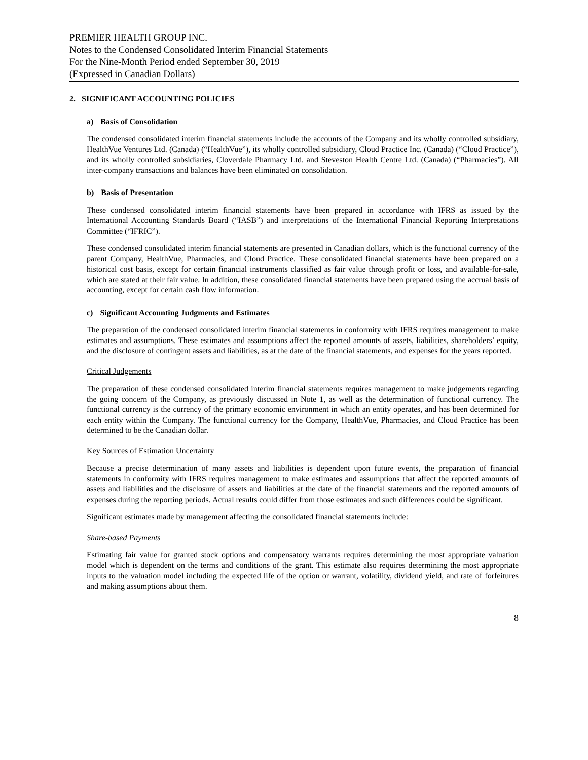PREMIER HEALTH GROUP INC.
Notes to the Condensed Consolidated Interim Financial Statements
For the Nine-Month Period ended September 30, 2019
(Expressed in Canadian Dollars)
2. SIGNIFICANT ACCOUNTING POLICIES
a) Basis of Consolidation
The condensed consolidated interim financial statements include the accounts of the Company and its wholly controlled subsidiary, HealthVue Ventures Ltd. (Canada) (“HealthVue”), its wholly controlled subsidiary, Cloud Practice Inc. (Canada) (“Cloud Practice”), and its wholly controlled subsidiaries, Cloverdale Pharmacy Ltd. and Steveston Health Centre Ltd. (Canada) (“Pharmacies”). All inter-company transactions and balances have been eliminated on consolidation.
b) Basis of Presentation
These condensed consolidated interim financial statements have been prepared in accordance with IFRS as issued by the International Accounting Standards Board (“IASB”) and interpretations of the International Financial Reporting Interpretations Committee (“IFRIC”).
These condensed consolidated interim financial statements are presented in Canadian dollars, which is the functional currency of the parent Company, HealthVue, Pharmacies, and Cloud Practice. These consolidated financial statements have been prepared on a historical cost basis, except for certain financial instruments classified as fair value through profit or loss, and available-for-sale, which are stated at their fair value. In addition, these consolidated financial statements have been prepared using the accrual basis of accounting, except for certain cash flow information.
c) Significant Accounting Judgments and Estimates
The preparation of the condensed consolidated interim financial statements in conformity with IFRS requires management to make estimates and assumptions. These estimates and assumptions affect the reported amounts of assets, liabilities, shareholders’ equity, and the disclosure of contingent assets and liabilities, as at the date of the financial statements, and expenses for the years reported.
Critical Judgements
The preparation of these condensed consolidated interim financial statements requires management to make judgements regarding the going concern of the Company, as previously discussed in Note 1, as well as the determination of functional currency. The functional currency is the currency of the primary economic environment in which an entity operates, and has been determined for each entity within the Company. The functional currency for the Company, HealthVue, Pharmacies, and Cloud Practice has been determined to be the Canadian dollar.
Key Sources of Estimation Uncertainty
Because a precise determination of many assets and liabilities is dependent upon future events, the preparation of financial statements in conformity with IFRS requires management to make estimates and assumptions that affect the reported amounts of assets and liabilities and the disclosure of assets and liabilities at the date of the financial statements and the reported amounts of expenses during the reporting periods. Actual results could differ from those estimates and such differences could be significant.
Significant estimates made by management affecting the consolidated financial statements include:
Share-based Payments
Estimating fair value for granted stock options and compensatory warrants requires determining the most appropriate valuation model which is dependent on the terms and conditions of the grant. This estimate also requires determining the most appropriate inputs to the valuation model including the expected life of the option or warrant, volatility, dividend yield, and rate of forfeitures and making assumptions about them.
8